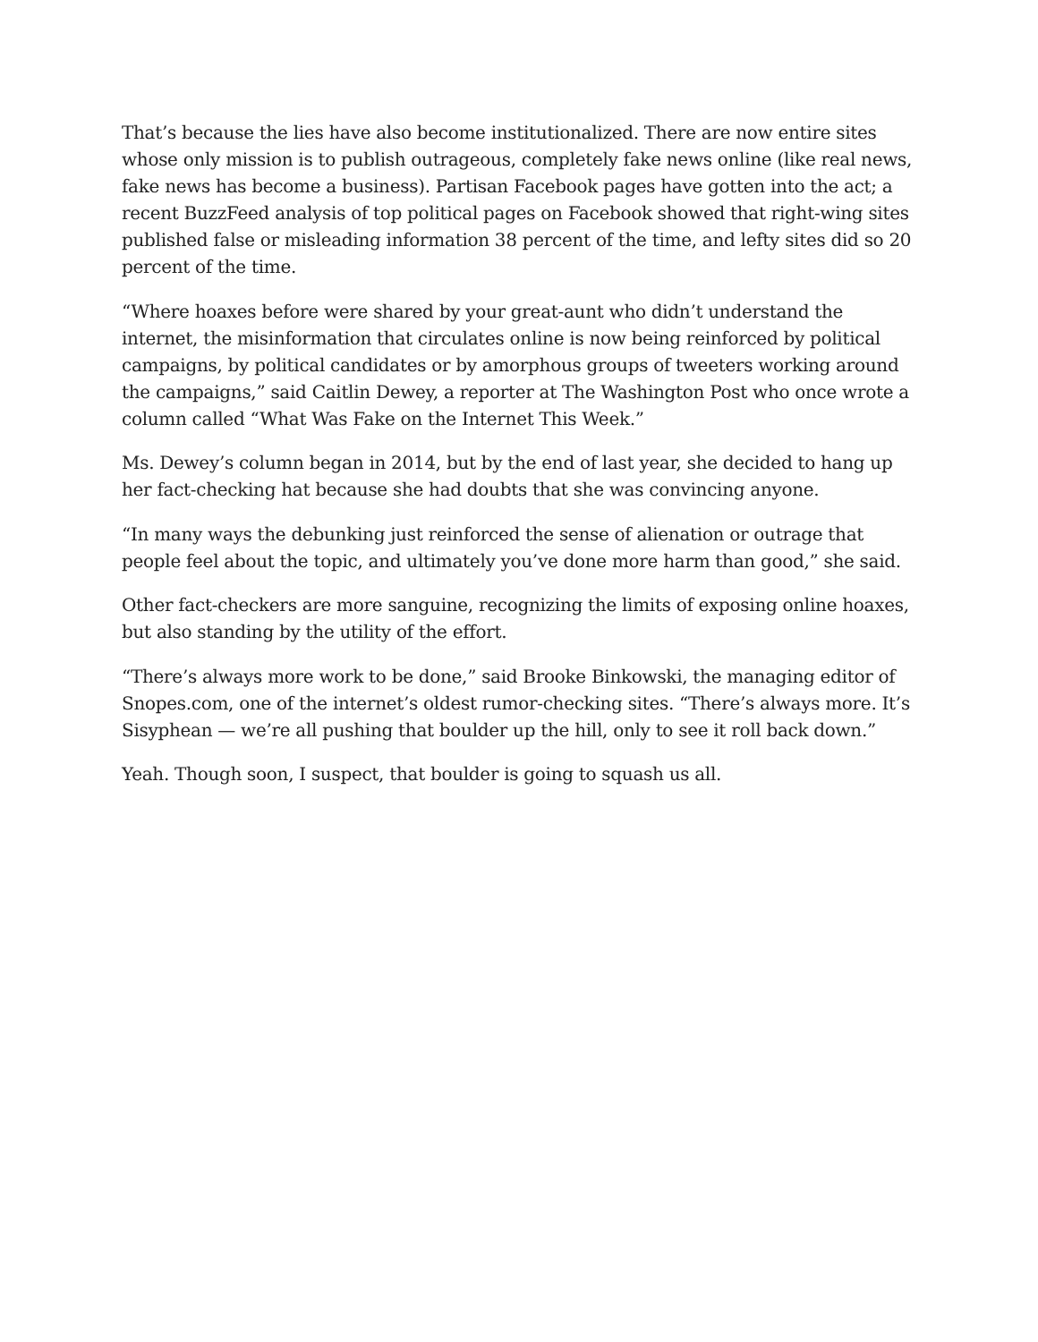That’s because the lies have also become institutionalized. There are now entire sites whose only mission is to publish outrageous, completely fake news online (like real news, fake news has become a business). Partisan Facebook pages have gotten into the act; a recent BuzzFeed analysis of top political pages on Facebook showed that right-wing sites published false or misleading information 38 percent of the time, and lefty sites did so 20 percent of the time.
“Where hoaxes before were shared by your great-aunt who didn’t understand the internet, the misinformation that circulates online is now being reinforced by political campaigns, by political candidates or by amorphous groups of tweeters working around the campaigns,” said Caitlin Dewey, a reporter at The Washington Post who once wrote a column called “What Was Fake on the Internet This Week.”
Ms. Dewey’s column began in 2014, but by the end of last year, she decided to hang up her fact-checking hat because she had doubts that she was convincing anyone.
“In many ways the debunking just reinforced the sense of alienation or outrage that people feel about the topic, and ultimately you’ve done more harm than good,” she said.
Other fact-checkers are more sanguine, recognizing the limits of exposing online hoaxes, but also standing by the utility of the effort.
“There’s always more work to be done,” said Brooke Binkowski, the managing editor of Snopes.com, one of the internet’s oldest rumor-checking sites. “There’s always more. It’s Sisyphean — we’re all pushing that boulder up the hill, only to see it roll back down.”
Yeah. Though soon, I suspect, that boulder is going to squash us all.